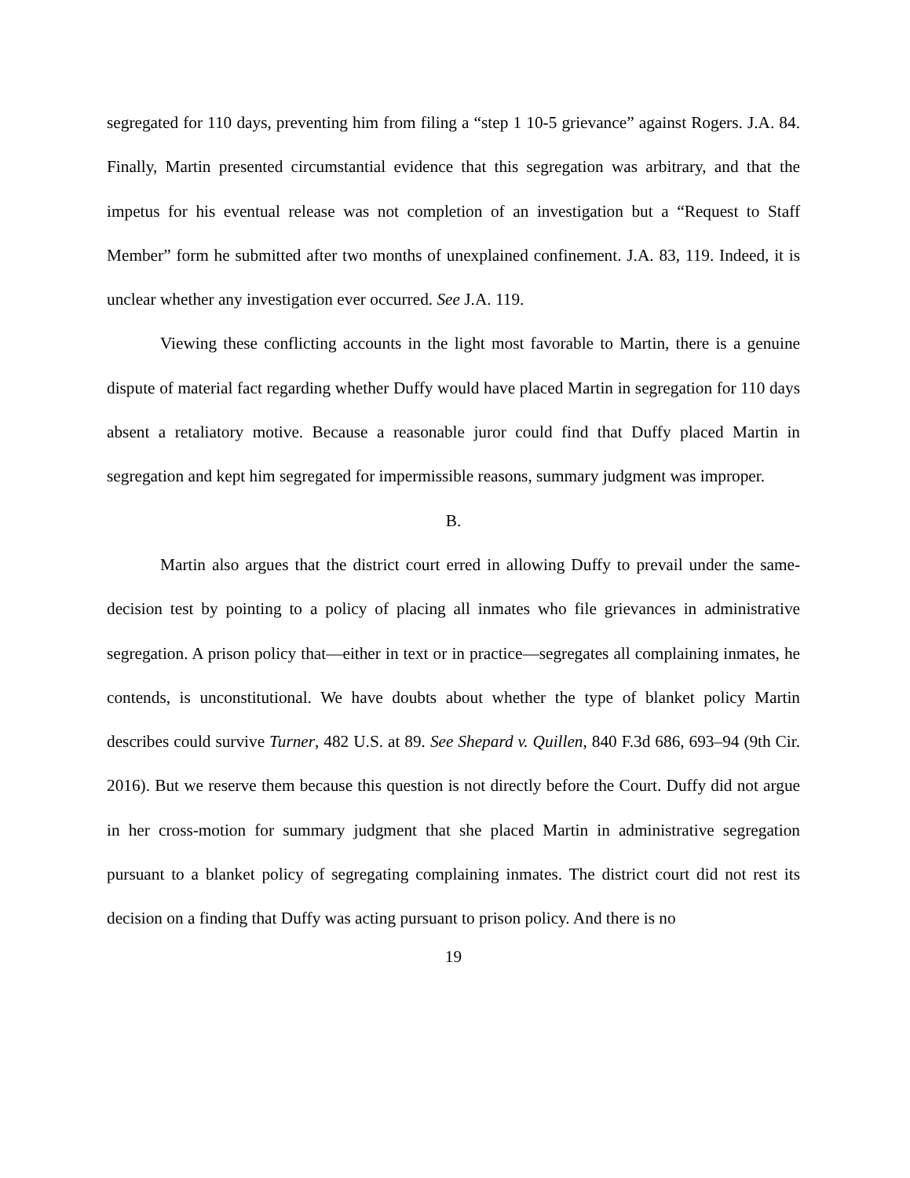segregated for 110 days, preventing him from filing a “step 1 10-5 grievance” against Rogers. J.A. 84. Finally, Martin presented circumstantial evidence that this segregation was arbitrary, and that the impetus for his eventual release was not completion of an investigation but a “Request to Staff Member” form he submitted after two months of unexplained confinement. J.A. 83, 119. Indeed, it is unclear whether any investigation ever occurred. See J.A. 119.
Viewing these conflicting accounts in the light most favorable to Martin, there is a genuine dispute of material fact regarding whether Duffy would have placed Martin in segregation for 110 days absent a retaliatory motive. Because a reasonable juror could find that Duffy placed Martin in segregation and kept him segregated for impermissible reasons, summary judgment was improper.
B.
Martin also argues that the district court erred in allowing Duffy to prevail under the same-decision test by pointing to a policy of placing all inmates who file grievances in administrative segregation. A prison policy that—either in text or in practice—segregates all complaining inmates, he contends, is unconstitutional. We have doubts about whether the type of blanket policy Martin describes could survive Turner, 482 U.S. at 89. See Shepard v. Quillen, 840 F.3d 686, 693–94 (9th Cir. 2016). But we reserve them because this question is not directly before the Court. Duffy did not argue in her cross-motion for summary judgment that she placed Martin in administrative segregation pursuant to a blanket policy of segregating complaining inmates. The district court did not rest its decision on a finding that Duffy was acting pursuant to prison policy. And there is no
19